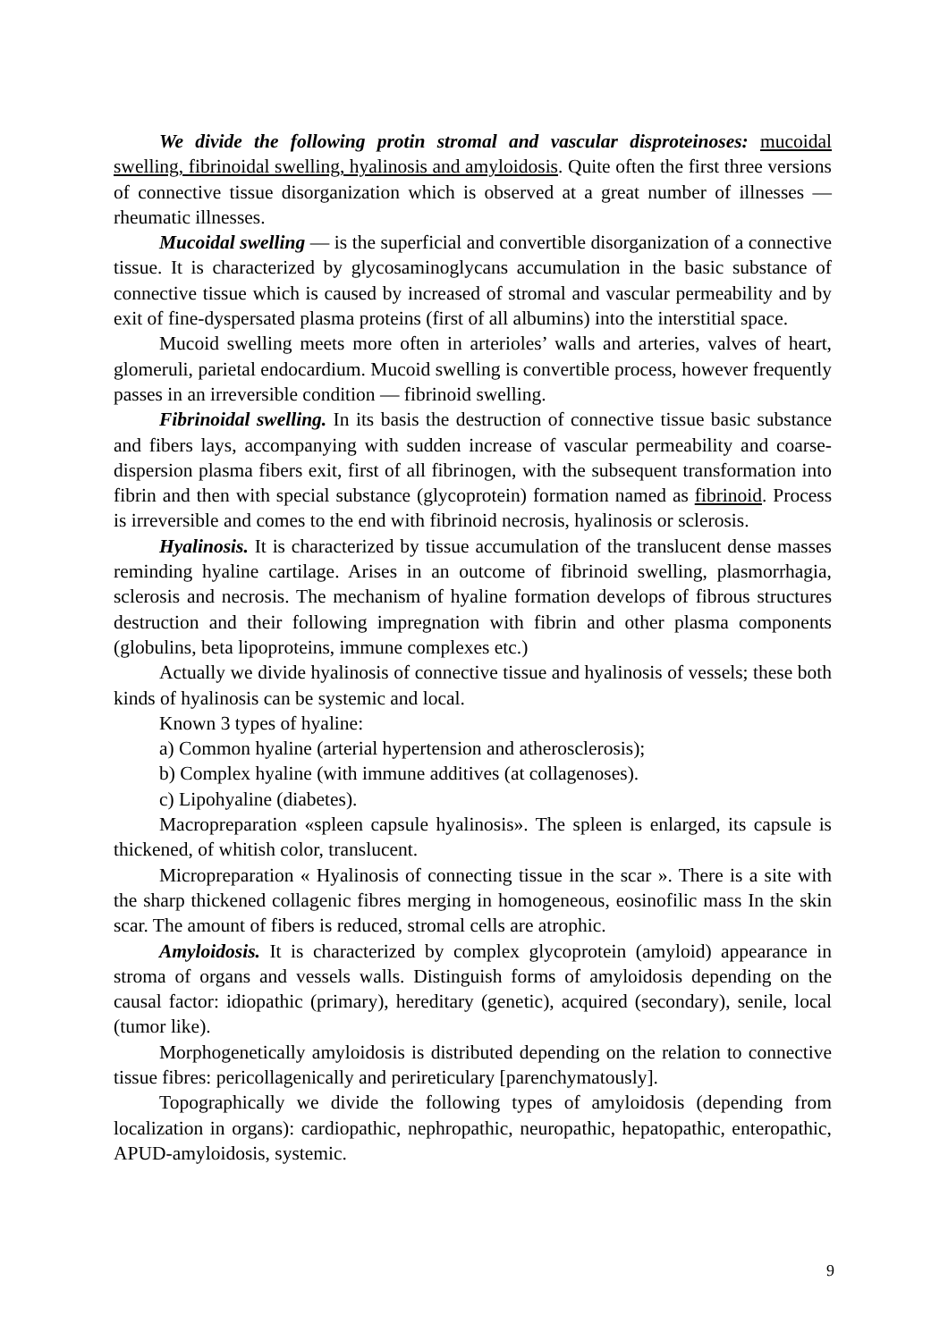We divide the following protin stromal and vascular disproteinoses: mucoidal swelling, fibrinoidal swelling, hyalinosis and amyloidosis. Quite often the first three versions of connective tissue disorganization which is observed at a great number of illnesses — rheumatic illnesses.
Mucoidal swelling — is the superficial and convertible disorganization of a connective tissue. It is characterized by glycosaminoglycans accumulation in the basic substance of connective tissue which is caused by increased of stromal and vascular permeability and by exit of fine-dyspersated plasma proteins (first of all albumins) into the interstitial space.
Mucoid swelling meets more often in arterioles’ walls and arteries, valves of heart, glomeruli, parietal endocardium. Mucoid swelling is convertible process, however frequently passes in an irreversible condition — fibrinoid swelling.
Fibrinoidal swelling. In its basis the destruction of connective tissue basic substance and fibers lays, accompanying with sudden increase of vascular permeability and coarse-dispersion plasma fibers exit, first of all fibrinogen, with the subsequent transformation into fibrin and then with special substance (glycoprotein) formation named as fibrinoid. Process is irreversible and comes to the end with fibrinoid necrosis, hyalinosis or sclerosis.
Hyalinosis. It is characterized by tissue accumulation of the translucent dense masses reminding hyaline cartilage. Arises in an outcome of fibrinoid swelling, plasmorrhagia, sclerosis and necrosis. The mechanism of hyaline formation develops of fibrous structures destruction and their following impregnation with fibrin and other plasma components (globulins, beta lipoproteins, immune complexes etc.)
Actually we divide hyalinosis of connective tissue and hyalinosis of vessels; these both kinds of hyalinosis can be systemic and local.
Known 3 types of hyaline:
a) Common hyaline (arterial hypertension and atherosclerosis);
b) Complex hyaline (with immune additives (at collagenoses).
c) Lipohyaline (diabetes).
Macropreparation «spleen capsule hyalinosis». The spleen is enlarged, its capsule is thickened, of whitish color, translucent.
Micropreparation « Hyalinosis of connecting tissue in the scar ». There is a site with the sharp thickened collagenic fibres merging in homogeneous, eosinofilic mass In the skin scar. The amount of fibers is reduced, stromal cells are atrophic.
Amyloidosis. It is characterized by complex glycoprotein (amyloid) appearance in stroma of organs and vessels walls. Distinguish forms of amyloidosis depending on the causal factor: idiopathic (primary), hereditary (genetic), acquired (secondary), senile, local (tumor like).
Morphogenetically amyloidosis is distributed depending on the relation to connective tissue fibres: pericollagenically and perireticulary [parenchymatously].
Topographically we divide the following types of amyloidosis (depending from localization in organs): cardiopathic, nephropathic, neuropathic, hepatopathic, enteropathic, APUD-amyloidosis, systemic.
9